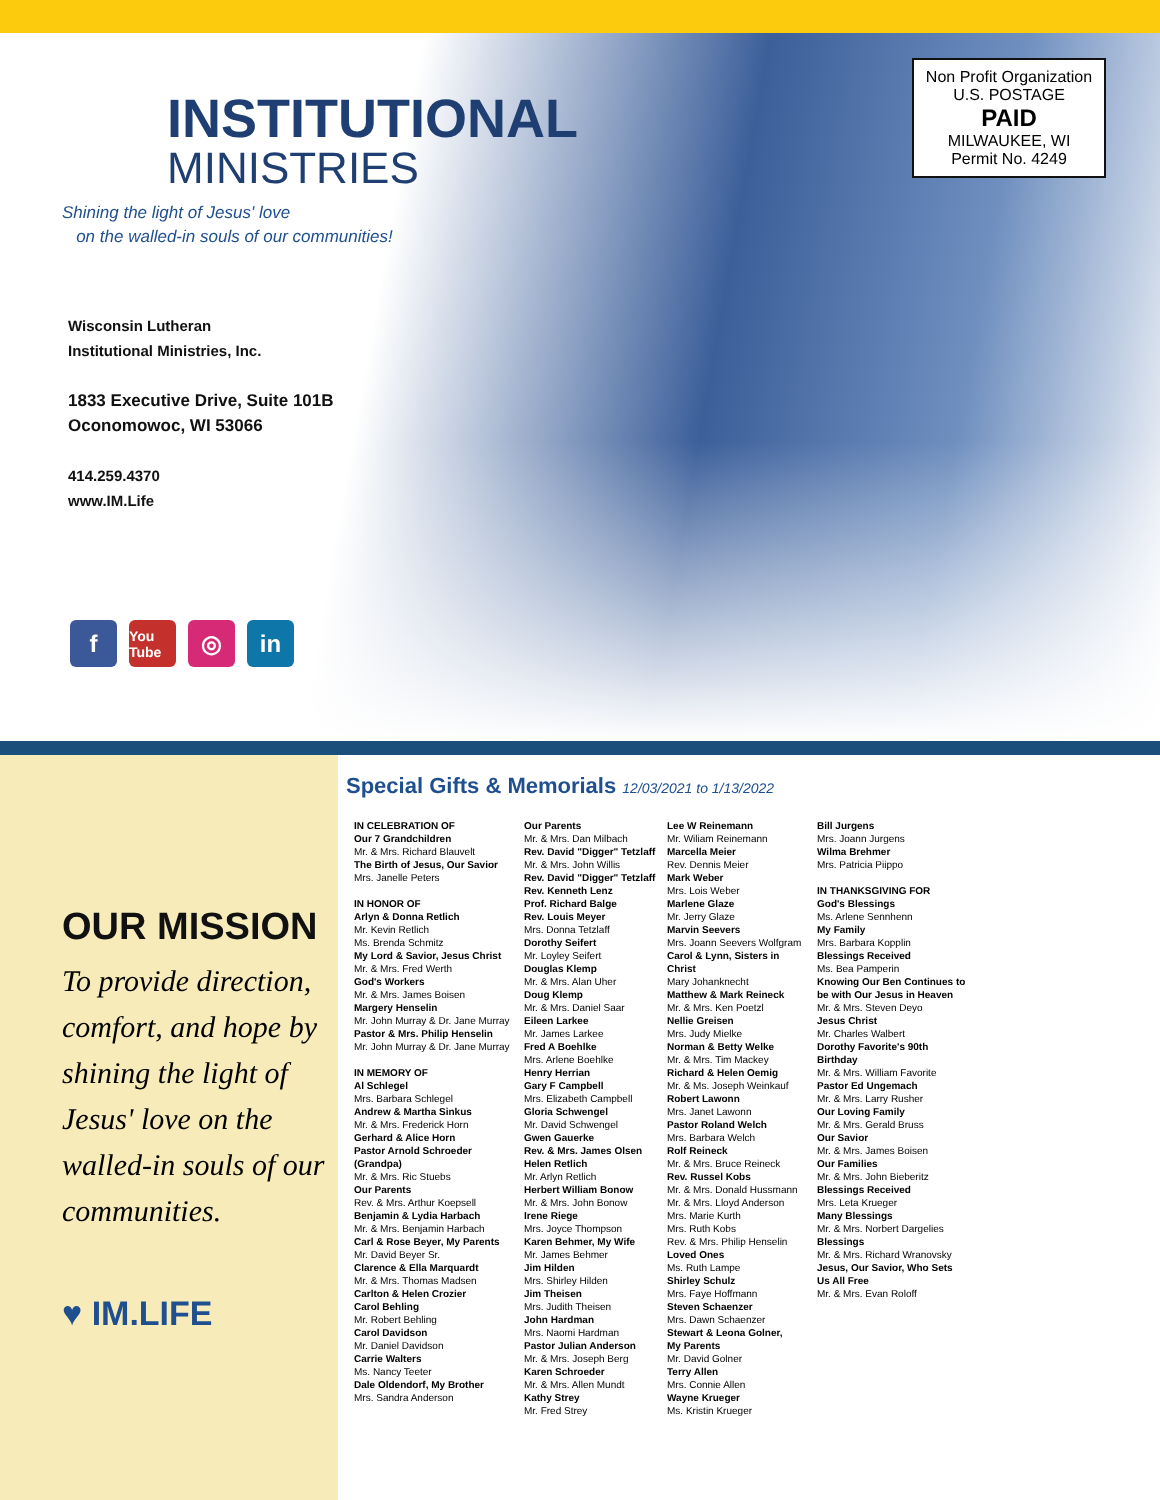INSTITUTIONAL
MINISTRIES
Shining the light of Jesus' love
on the walled-in souls of our communities!
Wisconsin Lutheran
Institutional Ministries, Inc.
1833 Executive Drive, Suite 101B
Oconomowoc, WI 53066
414.259.4370
www.IM.Life
Non Profit Organization
U.S. POSTAGE
PAID
MILWAUKEE, WI
Permit No. 4249
f You Tube ◎ in
OUR MISSION
To provide direction, comfort, and hope by shining the light of Jesus' love on the walled-in souls of our communities.
♥ IM.LIFE
Special Gifts & Memorials 12/03/2021 to 1/13/2022
IN CELEBRATION OF
Our 7 Grandchildren
Mr. & Mrs. Richard Blauvelt
The Birth of Jesus, Our Savior
Mrs. Janelle Peters
IN HONOR OF
Arlyn & Donna Retlich
Mr. Kevin Retlich
Ms. Brenda Schmitz
My Lord & Savior, Jesus Christ
Mr. & Mrs. Fred Werth
God's Workers
Mr. & Mrs. James Boisen
Margery Henselin
Mr. John Murray & Dr. Jane Murray
Pastor & Mrs. Philip Henselin
Mr. John Murray & Dr. Jane Murray
IN MEMORY OF
Al Schlegel
Mrs. Barbara Schlegel
Andrew & Martha Sinkus
Mr. & Mrs. Frederick Horn
Gerhard & Alice Horn
Pastor Arnold Schroeder (Grandpa)
Mr. & Mrs. Ric Stuebs
Our Parents
Rev. & Mrs. Arthur Koepsell
Benjamin & Lydia Harbach
Mr. & Mrs. Benjamin Harbach
Carl & Rose Beyer, My Parents
Mr. David Beyer Sr.
Clarence & Ella Marquardt
Mr. & Mrs. Thomas Madsen
Carlton & Helen Crozier
Carol Behling
Mr. Robert Behling
Carol Davidson
Mr. Daniel Davidson
Carrie Walters
Ms. Nancy Teeter
Dale Oldendorf, My Brother
Mrs. Sandra Anderson
Our Parents
Mr. & Mrs. Dan Milbach
Rev. David "Digger" Tetzlaff
Mr. & Mrs. John Willis
Rev. David "Digger" Tetzlaff
Rev. Kenneth Lenz
Prof. Richard Balge
Rev. Louis Meyer
Mrs. Donna Tetzlaff
Dorothy Seifert
Mr. Loyley Seifert
Douglas Klemp
Mr. & Mrs. Alan Uher
Doug Klemp
Mr. & Mrs. Daniel Saar
Eileen Larkee
Mr. James Larkee
Fred A Boehlke
Mrs. Arlene Boehlke
Henry Herrian
Gary F Campbell
Mrs. Elizabeth Campbell
Gloria Schwengel
Mr. David Schwengel
Gwen Gauerke
Rev. & Mrs. James Olsen
Helen Retlich
Mr. Arlyn Retlich
Herbert William Bonow
Mr. & Mrs. John Bonow
Irene Riege
Mrs. Joyce Thompson
Karen Behmer, My Wife
Mr. James Behmer
Jim Hilden
Mrs. Shirley Hilden
Jim Theisen
Mrs. Judith Theisen
John Hardman
Mrs. Naomi Hardman
Pastor Julian Anderson
Mr. & Mrs. Joseph Berg
Karen Schroeder
Mr. & Mrs. Allen Mundt
Kathy Strey
Mr. Fred Strey
Lee W Reinemann
Mr. Wiliam Reinemann
Marcella Meier
Rev. Dennis Meier
Mark Weber
Mrs. Lois Weber
Marlene Glaze
Mr. Jerry Glaze
Marvin Seevers
Mrs. Joann Seevers Wolfgram
Carol & Lynn, Sisters in Christ
Mary Johanknecht
Matthew & Mark Reineck
Mr. & Mrs. Ken Poetzl
Nellie Greisen
Mrs. Judy Mielke
Norman & Betty Welke
Mr. & Mrs. Tim Mackey
Richard & Helen Oemig
Mr. & Ms. Joseph Weinkauf
Robert Lawonn
Mrs. Janet Lawonn
Pastor Roland Welch
Mrs. Barbara Welch
Rolf Reineck
Mr. & Mrs. Bruce Reineck
Rev. Russel Kobs
Mr. & Mrs. Donald Hussmann
Mr. & Mrs. Lloyd Anderson
Mrs. Marie Kurth
Mrs. Ruth Kobs
Rev. & Mrs. Philip Henselin
Loved Ones
Ms. Ruth Lampe
Shirley Schulz
Mrs. Faye Hoffmann
Steven Schaenzer
Mrs. Dawn Schaenzer
Stewart & Leona Golner,
My Parents
Mr. David Golner
Terry Allen
Mrs. Connie Allen
Wayne Krueger
Ms. Kristin Krueger
Bill Jurgens
Mrs. Joann Jurgens
Wilma Brehmer
Mrs. Patricia Piippo
IN THANKSGIVING FOR
God's Blessings
Ms. Arlene Sennhenn
My Family
Mrs. Barbara Kopplin
Blessings Received
Ms. Bea Pamperin
Knowing Our Ben Continues to be with Our Jesus in Heaven
Mr. & Mrs. Steven Deyo
Jesus Christ
Mr. Charles Walbert
Dorothy Favorite's 90th Birthday
Mr. & Mrs. William Favorite
Pastor Ed Ungemach
Mr. & Mrs. Larry Rusher
Our Loving Family
Mr. & Mrs. Gerald Bruss
Our Savior
Mr. & Mrs. James Boisen
Our Families
Mr. & Mrs. John Bieberitz
Blessings Received
Mrs. Leta Krueger
Many Blessings
Mr. & Mrs. Norbert Dargelies
Blessings
Mr. & Mrs. Richard Wranovsky
Jesus, Our Savior, Who Sets Us All Free
Mr. & Mrs. Evan Roloff